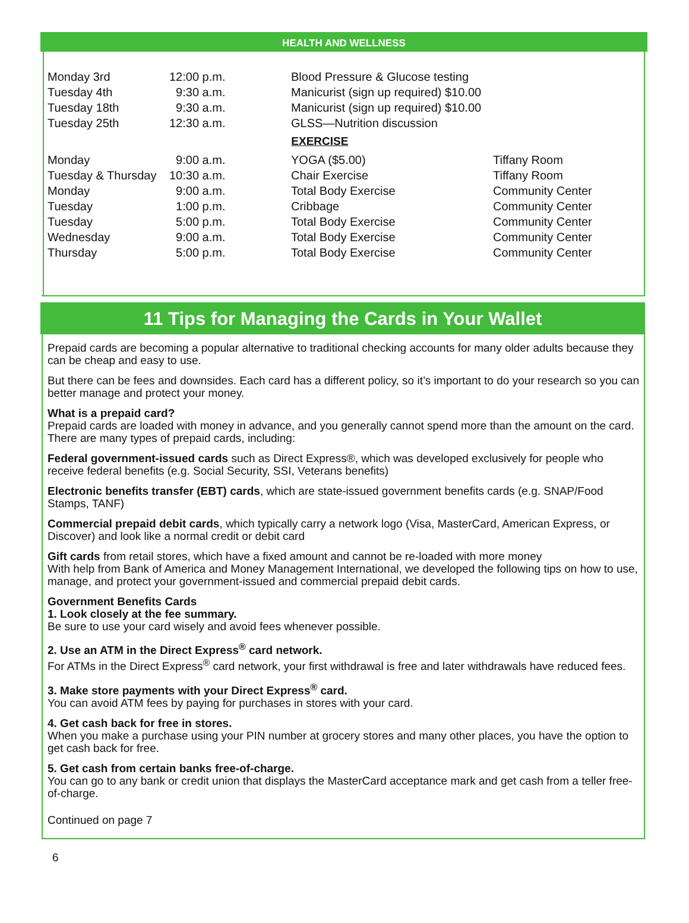HEALTH AND WELLNESS
| Monday 3rd | 12:00 p.m. | Blood Pressure & Glucose testing | |
| Tuesday 4th | 9:30 a.m. | Manicurist (sign up required) $10.00 | |
| Tuesday 18th | 9:30 a.m. | Manicurist (sign up required) $10.00 | |
| Tuesday 25th | 12:30 a.m. | GLSS—Nutrition discussion | |
| EXERCISE | | | |
| Monday | 9:00 a.m. | YOGA ($5.00) | Tiffany Room |
| Tuesday & Thursday | 10:30 a.m. | Chair Exercise | Tiffany Room |
| Monday | 9:00 a.m. | Total Body Exercise | Community Center |
| Tuesday | 1:00 p.m. | Cribbage | Community Center |
| Tuesday | 5:00 p.m. | Total Body Exercise | Community Center |
| Wednesday | 9:00 a.m. | Total Body Exercise | Community Center |
| Thursday | 5:00 p.m. | Total Body Exercise | Community Center |
11 Tips for Managing the Cards in Your Wallet
Prepaid cards are becoming a popular alternative to traditional checking accounts for many older adults because they can be cheap and easy to use.
But there can be fees and downsides. Each card has a different policy, so it’s important to do your research so you can better manage and protect your money.
What is a prepaid card?
Prepaid cards are loaded with money in advance, and you generally cannot spend more than the amount on the card. There are many types of prepaid cards, including:
Federal government-issued cards such as Direct Express®, which was developed exclusively for people who receive federal benefits (e.g. Social Security, SSI, Veterans benefits)
Electronic benefits transfer (EBT) cards, which are state-issued government benefits cards (e.g. SNAP/Food Stamps, TANF)
Commercial prepaid debit cards, which typically carry a network logo (Visa, MasterCard, American Express, or Discover) and look like a normal credit or debit card
Gift cards from retail stores, which have a fixed amount and cannot be re-loaded with more money
With help from Bank of America and Money Management International, we developed the following tips on how to use, manage, and protect your government-issued and commercial prepaid debit cards.
Government Benefits Cards
1. Look closely at the fee summary.
Be sure to use your card wisely and avoid fees whenever possible.
2. Use an ATM in the Direct Express<sup>®</sup> card network.
For ATMs in the Direct Express<sup>®</sup> card network, your first withdrawal is free and later withdrawals have reduced fees.
3. Make store payments with your Direct Express<sup>®</sup> card.
You can avoid ATM fees by paying for purchases in stores with your card.
4. Get cash back for free in stores.
When you make a purchase using your PIN number at grocery stores and many other places, you have the option to get cash back for free.
5. Get cash from certain banks free-of-charge.
You can go to any bank or credit union that displays the MasterCard acceptance mark and get cash from a teller free-of-charge.
Continued on page 7
6